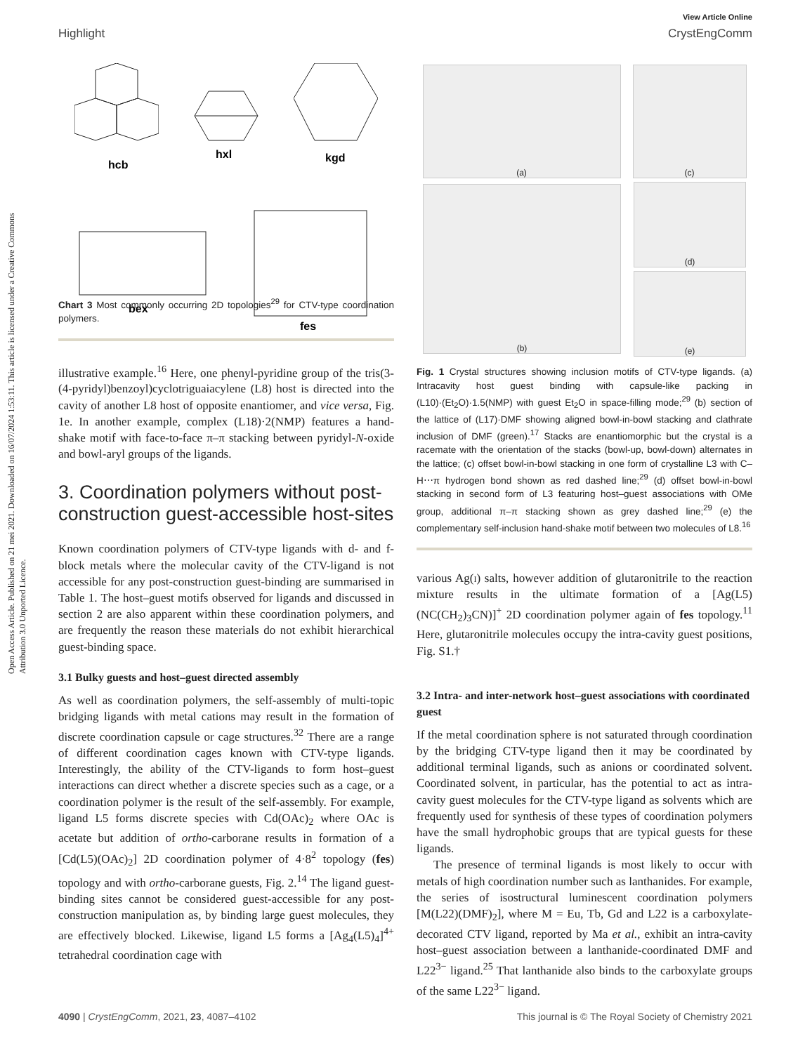Open Access Article. Published on 21 mei 2021. Downloaded on 16/07/2024 1:53:11. This article is licensed under a Creative Commons Attribution 3.0 Unported Licence.
View Article Online
Highlight CrystEngComm
hcb
hxl
kgd
bex
fes
Chart 3 Most commonly occurring 2D topologies<sup>29</sup> for CTV-type coordination polymers.
illustrative example.<sup>16</sup> Here, one phenyl-pyridine group of the tris(3-(4-pyridyl)benzoyl)cyclotriguaiacylene (L8) host is directed into the cavity of another L8 host of opposite enantiomer, and vice versa, Fig. 1e. In another example, complex (L18)·2(NMP) features a hand-shake motif with face-to-face π–π stacking between pyridyl-N-oxide and bowl-aryl groups of the ligands.
3. Coordination polymers without post-construction guest-accessible host-sites
Known coordination polymers of CTV-type ligands with d- and f-block metals where the molecular cavity of the CTV-ligand is not accessible for any post-construction guest-binding are summarised in Table 1. The host–guest motifs observed for ligands and discussed in section 2 are also apparent within these coordination polymers, and are frequently the reason these materials do not exhibit hierarchical guest-binding space.
3.1 Bulky guests and host–guest directed assembly
As well as coordination polymers, the self-assembly of multi-topic bridging ligands with metal cations may result in the formation of discrete coordination capsule or cage structures.<sup>32</sup> There are a range of different coordination cages known with CTV-type ligands. Interestingly, the ability of the CTV-ligands to form host–guest interactions can direct whether a discrete species such as a cage, or a coordination polymer is the result of the self-assembly. For example, ligand L5 forms discrete species with Cd(OAc)<sub>2</sub> where OAc is acetate but addition of ortho-carborane results in formation of a [Cd(L5)(OAc)<sub>2</sub>] 2D coordination polymer of 4·8<sup>2</sup> topology (fes) topology and with ortho-carborane guests, Fig. 2.<sup>14</sup> The ligand guest-binding sites cannot be considered guest-accessible for any post-construction manipulation as, by binding large guest molecules, they are effectively blocked. Likewise, ligand L5 forms a [Ag<sub>4</sub>(L5)<sub>4</sub>]<sup>4+</sup> tetrahedral coordination cage with
(a)
(c)
(b)
(d)
(e)
Fig. 1 Crystal structures showing inclusion motifs of CTV-type ligands. (a) Intracavity host guest binding with capsule-like packing in (L10)·(Et<sub>2</sub>O)·1.5(NMP) with guest Et<sub>2</sub>O in space-filling mode;<sup>29</sup> (b) section of the lattice of (L17)·DMF showing aligned bowl-in-bowl stacking and clathrate inclusion of DMF (green).<sup>17</sup> Stacks are enantiomorphic but the crystal is a racemate with the orientation of the stacks (bowl-up, bowl-down) alternates in the lattice; (c) offset bowl-in-bowl stacking in one form of crystalline L3 with C–H⋯π hydrogen bond shown as red dashed line;<sup>29</sup> (d) offset bowl-in-bowl stacking in second form of L3 featuring host–guest associations with OMe group, additional π–π stacking shown as grey dashed line;<sup>29</sup> (e) the complementary self-inclusion hand-shake motif between two molecules of L8.<sup>16</sup>
various Ag(i) salts, however addition of glutaronitrile to the reaction mixture results in the ultimate formation of a [Ag(L5)(NC(CH<sub>2</sub>)<sub>3</sub>CN)]<sup>+</sup> 2D coordination polymer again of fes topology.<sup>11</sup> Here, glutaronitrile molecules occupy the intra-cavity guest positions, Fig. S1.†
3.2 Intra- and inter-network host–guest associations with coordinated guest
If the metal coordination sphere is not saturated through coordination by the bridging CTV-type ligand then it may be coordinated by additional terminal ligands, such as anions or coordinated solvent. Coordinated solvent, in particular, has the potential to act as intra-cavity guest molecules for the CTV-type ligand as solvents which are frequently used for synthesis of these types of coordination polymers have the small hydrophobic groups that are typical guests for these ligands.
The presence of terminal ligands is most likely to occur with metals of high coordination number such as lanthanides. For example, the series of isostructural luminescent coordination polymers [M(L22)(DMF)<sub>2</sub>], where M = Eu, Tb, Gd and L22 is a carboxylate-decorated CTV ligand, reported by Ma et al., exhibit an intra-cavity host–guest association between a lanthanide-coordinated DMF and L22<sup>3−</sup> ligand.<sup>25</sup> That lanthanide also binds to the carboxylate groups of the same L22<sup>3−</sup> ligand.
4090 | CrystEngComm, 2021, 23, 4087–4102 This journal is © The Royal Society of Chemistry 2021